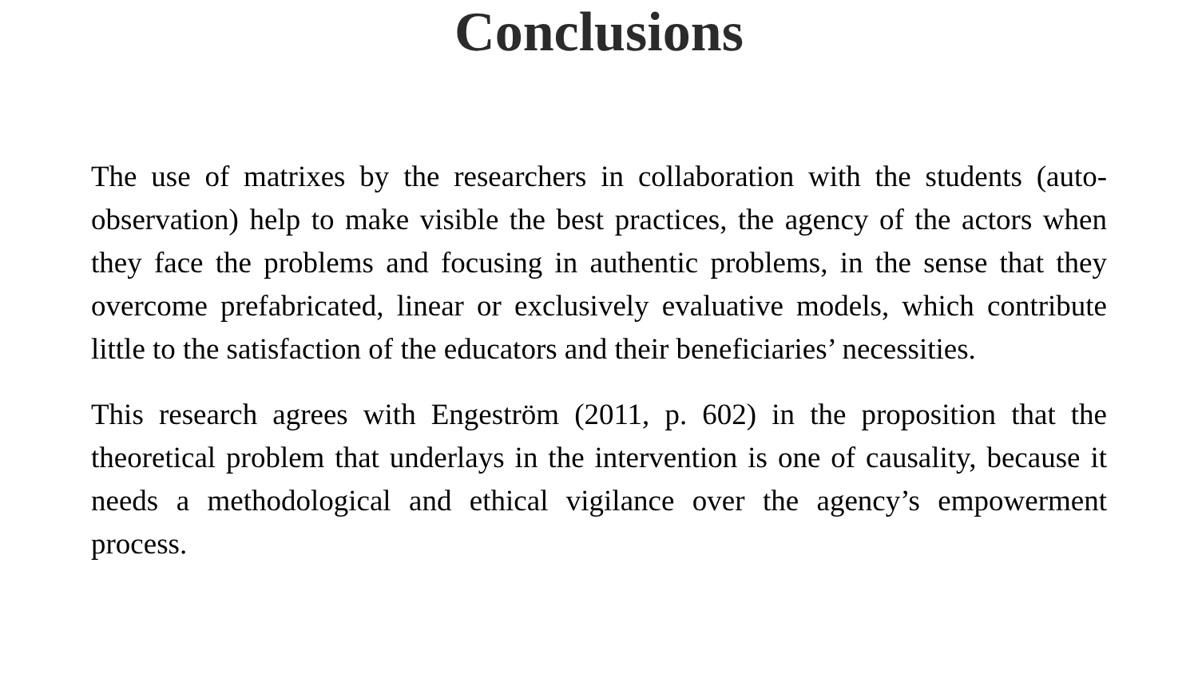Conclusions
The use of matrixes by the researchers in collaboration with the students (auto-observation) help to make visible the best practices, the agency of the actors when they face the problems and focusing in authentic problems, in the sense that they overcome prefabricated, linear or exclusively evaluative models, which contribute little to the satisfaction of the educators and their beneficiaries’ necessities.
This research agrees with Engeström (2011, p. 602) in the proposition that the theoretical problem that underlays in the intervention is one of causality, because it needs a methodological and ethical vigilance over the agency’s empowerment process.